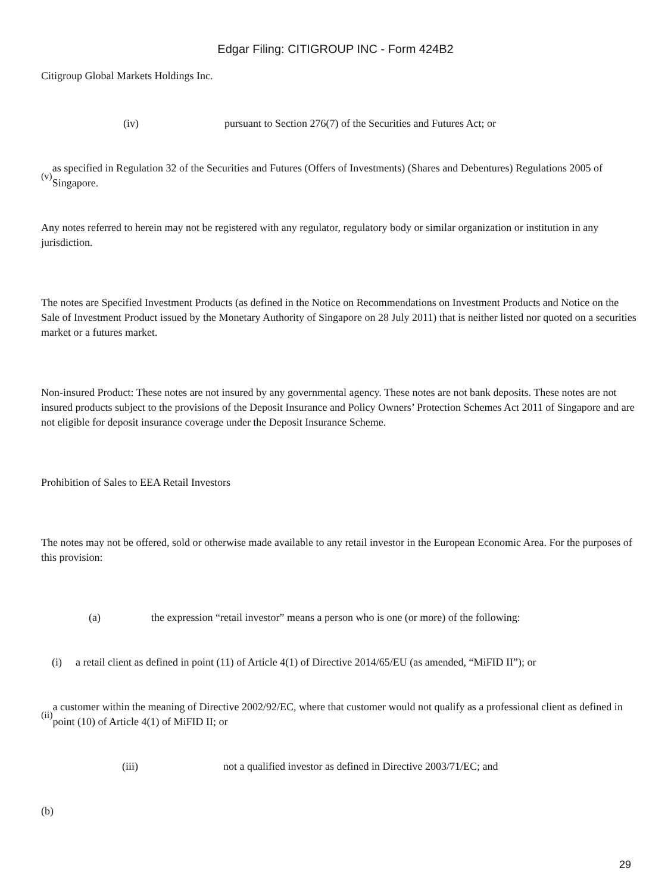Edgar Filing: CITIGROUP INC - Form 424B2
Citigroup Global Markets Holdings Inc.
(iv) pursuant to Section 276(7) of the Securities and Futures Act; or
(v) as specified in Regulation 32 of the Securities and Futures (Offers of Investments) (Shares and Debentures) Regulations 2005 of Singapore.
Any notes referred to herein may not be registered with any regulator, regulatory body or similar organization or institution in any jurisdiction.
The notes are Specified Investment Products (as defined in the Notice on Recommendations on Investment Products and Notice on the Sale of Investment Product issued by the Monetary Authority of Singapore on 28 July 2011) that is neither listed nor quoted on a securities market or a futures market.
Non-insured Product: These notes are not insured by any governmental agency. These notes are not bank deposits. These notes are not insured products subject to the provisions of the Deposit Insurance and Policy Owners’ Protection Schemes Act 2011 of Singapore and are not eligible for deposit insurance coverage under the Deposit Insurance Scheme.
Prohibition of Sales to EEA Retail Investors
The notes may not be offered, sold or otherwise made available to any retail investor in the European Economic Area. For the purposes of this provision:
(a) the expression “retail investor” means a person who is one (or more) of the following:
(i) a retail client as defined in point (11) of Article 4(1) of Directive 2014/65/EU (as amended, “MiFID II”); or
(ii) a customer within the meaning of Directive 2002/92/EC, where that customer would not qualify as a professional client as defined in point (10) of Article 4(1) of MiFID II; or
(iii) not a qualified investor as defined in Directive 2003/71/EC; and
(b)
29